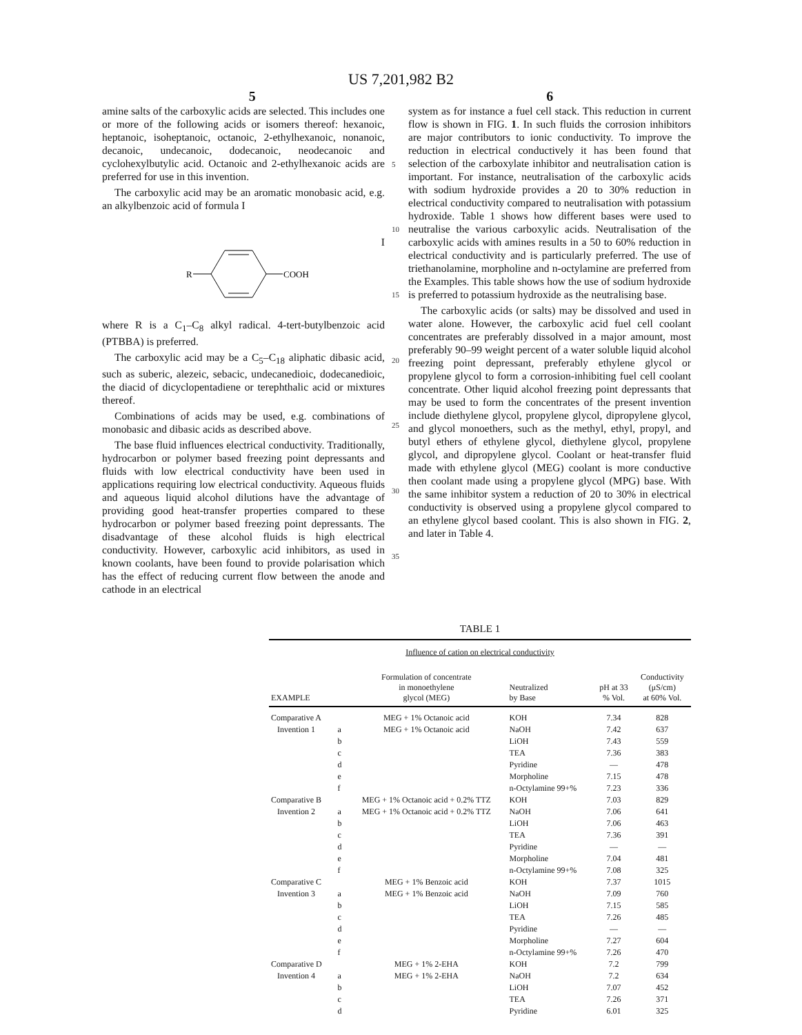US 7,201,982 B2
5 6
amine salts of the carboxylic acids are selected. This includes one or more of the following acids or isomers thereof: hexanoic, heptanoic, isoheptanoic, octanoic, 2-ethylhexanoic, nonanoic, decanoic, undecanoic, dodecanoic, neodecanoic and cyclohexylbutylic acid. Octanoic and 2-ethylhexanoic acids are preferred for use in this invention.
The carboxylic acid may be an aromatic monobasic acid, e.g. an alkylbenzoic acid of formula I
I
R
COOH
where R is a C<sub>1</sub>–C<sub>8</sub> alkyl radical. 4-tert-butylbenzoic acid (PTBBA) is preferred.
The carboxylic acid may be a C<sub>5</sub>–C<sub>18</sub> aliphatic dibasic acid, such as suberic, alezeic, sebacic, undecanedioic, dodecanedioic, the diacid of dicyclopentadiene or terephthalic acid or mixtures thereof.
Combinations of acids may be used, e.g. combinations of monobasic and dibasic acids as described above.
The base fluid influences electrical conductivity. Traditionally, hydrocarbon or polymer based freezing point depressants and fluids with low electrical conductivity have been used in applications requiring low electrical conductivity. Aqueous fluids and aqueous liquid alcohol dilutions have the advantage of providing good heat-transfer properties compared to these hydrocarbon or polymer based freezing point depressants. The disadvantage of these alcohol fluids is high electrical conductivity. However, carboxylic acid inhibitors, as used in known coolants, have been found to provide polarisation which has the effect of reducing current flow between the anode and cathode in an electrical
5
10
15
20
25
30
35
system as for instance a fuel cell stack. This reduction in current flow is shown in FIG. 1. In such fluids the corrosion inhibitors are major contributors to ionic conductivity. To improve the reduction in electrical conductively it has been found that selection of the carboxylate inhibitor and neutralisation cation is important. For instance, neutralisation of the carboxylic acids with sodium hydroxide provides a 20 to 30% reduction in electrical conductivity compared to neutralisation with potassium hydroxide. Table 1 shows how different bases were used to neutralise the various carboxylic acids. Neutralisation of the carboxylic acids with amines results in a 50 to 60% reduction in electrical conductivity and is particularly preferred. The use of triethanolamine, morpholine and n-octylamine are preferred from the Examples. This table shows how the use of sodium hydroxide is preferred to potassium hydroxide as the neutralising base.
The carboxylic acids (or salts) may be dissolved and used in water alone. However, the carboxylic acid fuel cell coolant concentrates are preferably dissolved in a major amount, most preferably 90–99 weight percent of a water soluble liquid alcohol freezing point depressant, preferably ethylene glycol or propylene glycol to form a corrosion-inhibiting fuel cell coolant concentrate. Other liquid alcohol freezing point depressants that may be used to form the concentrates of the present invention include diethylene glycol, propylene glycol, dipropylene glycol, and glycol monoethers, such as the methyl, ethyl, propyl, and butyl ethers of ethylene glycol, diethylene glycol, propylene glycol, and dipropylene glycol. Coolant or heat-transfer fluid made with ethylene glycol (MEG) coolant is more conductive then coolant made using a propylene glycol (MPG) base. With the same inhibitor system a reduction of 20 to 30% in electrical conductivity is observed using a propylene glycol compared to an ethylene glycol based coolant. This is also shown in FIG. 2, and later in Table 4.
TABLE 1
| Influence of cation on electrical conductivity | | | | | |
| EXAMPLE | | Formulation of concentrate in monoethylene glycol (MEG) | Neutralized by Base | pH at 33 % Vol. | Conductivity (μS/cm) at 60% Vol. |
| Comparative A | | MEG + 1% Octanoic acid | KOH | 7.34 | 828 |
| Invention 1 | a | MEG + 1% Octanoic acid | NaOH | 7.42 | 637 |
| | b | | LiOH | 7.43 | 559 |
| | c | | TEA | 7.36 | 383 |
| | d | | Pyridine | — | 478 |
| | e | | Morpholine | 7.15 | 478 |
| | f | | n-Octylamine 99+% | 7.23 | 336 |
| Comparative B | | MEG + 1% Octanoic acid + 0.2% TTZ | KOH | 7.03 | 829 |
| Invention 2 | a | MEG + 1% Octanoic acid + 0.2% TTZ | NaOH | 7.06 | 641 |
| | b | | LiOH | 7.06 | 463 |
| | c | | TEA | 7.36 | 391 |
| | d | | Pyridine | — | — |
| | e | | Morpholine | 7.04 | 481 |
| | f | | n-Octylamine 99+% | 7.08 | 325 |
| Comparative C | | MEG + 1% Benzoic acid | KOH | 7.37 | 1015 |
| Invention 3 | a | MEG + 1% Benzoic acid | NaOH | 7.09 | 760 |
| | b | | LiOH | 7.15 | 585 |
| | c | | TEA | 7.26 | 485 |
| | d | | Pyridine | — | — |
| | e | | Morpholine | 7.27 | 604 |
| | f | | n-Octylamine 99+% | 7.26 | 470 |
| Comparative D | | MEG + 1% 2-EHA | KOH | 7.2 | 799 |
| Invention 4 | a | MEG + 1% 2-EHA | NaOH | 7.2 | 634 |
| | b | | LiOH | 7.07 | 452 |
| | c | | TEA | 7.26 | 371 |
| | d | | Pyridine | 6.01 | 325 |